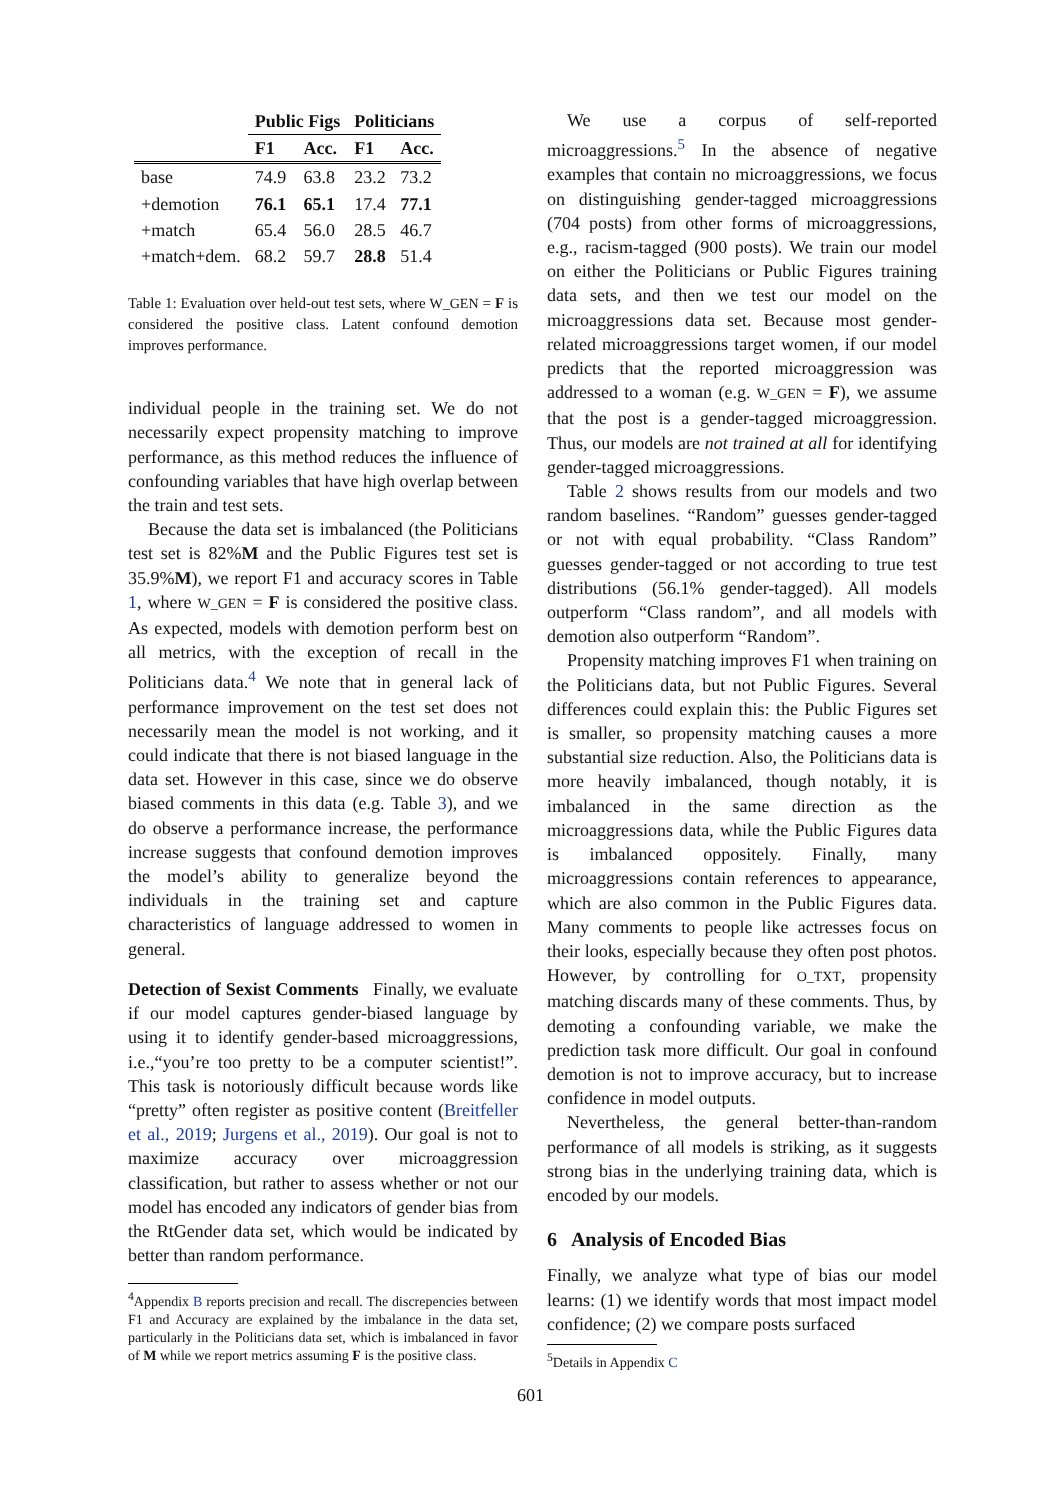| | Public Figs | | Politicians | |
| --- | --- | --- | --- | --- |
| | F1 | Acc. | F1 | Acc. |
| base | 74.9 | 63.8 | 23.2 | 73.2 |
| +demotion | 76.1 | 65.1 | 17.4 | 77.1 |
| +match | 65.4 | 56.0 | 28.5 | 46.7 |
| +match+dem. | 68.2 | 59.7 | 28.8 | 51.4 |
Table 1: Evaluation over held-out test sets, where W_GEN = F is considered the positive class. Latent confound demotion improves performance.
individual people in the training set. We do not necessarily expect propensity matching to improve performance, as this method reduces the influence of confounding variables that have high overlap between the train and test sets.
Because the data set is imbalanced (the Politicians test set is 82%M and the Public Figures test set is 35.9%M), we report F1 and accuracy scores in Table 1, where W_GEN = F is considered the positive class. As expected, models with demotion perform best on all metrics, with the exception of recall in the Politicians data.<sup>4</sup> We note that in general lack of performance improvement on the test set does not necessarily mean the model is not working, and it could indicate that there is not biased language in the data set. However in this case, since we do observe biased comments in this data (e.g. Table 3), and we do observe a performance increase, the performance increase suggests that confound demotion improves the model’s ability to generalize beyond the individuals in the training set and capture characteristics of language addressed to women in general.
Detection of Sexist Comments Finally, we evaluate if our model captures gender-biased language by using it to identify gender-based microaggressions, i.e.,“you’re too pretty to be a computer scientist!”. This task is notoriously difficult because words like “pretty” often register as positive content (Breitfeller et al., 2019; Jurgens et al., 2019). Our goal is not to maximize accuracy over microaggression classification, but rather to assess whether or not our model has encoded any indicators of gender bias from the RtGender data set, which would be indicated by better than random performance.
<sup>4</sup> Appendix B reports precision and recall. The discrepencies between F1 and Accuracy are explained by the imbalance in the data set, particularly in the Politicians data set, which is imbalanced in favor of M while we report metrics assuming F is the positive class.
We use a corpus of self-reported microaggressions.<sup>5</sup> In the absence of negative examples that contain no microaggressions, we focus on distinguishing gender-tagged microaggressions (704 posts) from other forms of microaggressions, e.g., racism-tagged (900 posts). We train our model on either the Politicians or Public Figures training data sets, and then we test our model on the microaggressions data set. Because most gender-related microaggressions target women, if our model predicts that the reported microaggression was addressed to a woman (e.g. W_GEN = F), we assume that the post is a gender-tagged microaggression. Thus, our models are not trained at all for identifying gender-tagged microaggressions.
Table 2 shows results from our models and two random baselines. “Random” guesses gender-tagged or not with equal probability. “Class Random” guesses gender-tagged or not according to true test distributions (56.1% gender-tagged). All models outperform “Class random”, and all models with demotion also outperform “Random”.
Propensity matching improves F1 when training on the Politicians data, but not Public Figures. Several differences could explain this: the Public Figures set is smaller, so propensity matching causes a more substantial size reduction. Also, the Politicians data is more heavily imbalanced, though notably, it is imbalanced in the same direction as the microaggressions data, while the Public Figures data is imbalanced oppositely. Finally, many microaggressions contain references to appearance, which are also common in the Public Figures data. Many comments to people like actresses focus on their looks, especially because they often post photos. However, by controlling for O_TXT, propensity matching discards many of these comments. Thus, by demoting a confounding variable, we make the prediction task more difficult. Our goal in confound demotion is not to improve accuracy, but to increase confidence in model outputs.
Nevertheless, the general better-than-random performance of all models is striking, as it suggests strong bias in the underlying training data, which is encoded by our models.
6 Analysis of Encoded Bias
Finally, we analyze what type of bias our model learns: (1) we identify words that most impact model confidence; (2) we compare posts surfaced
<sup>5</sup> Details in Appendix C
601